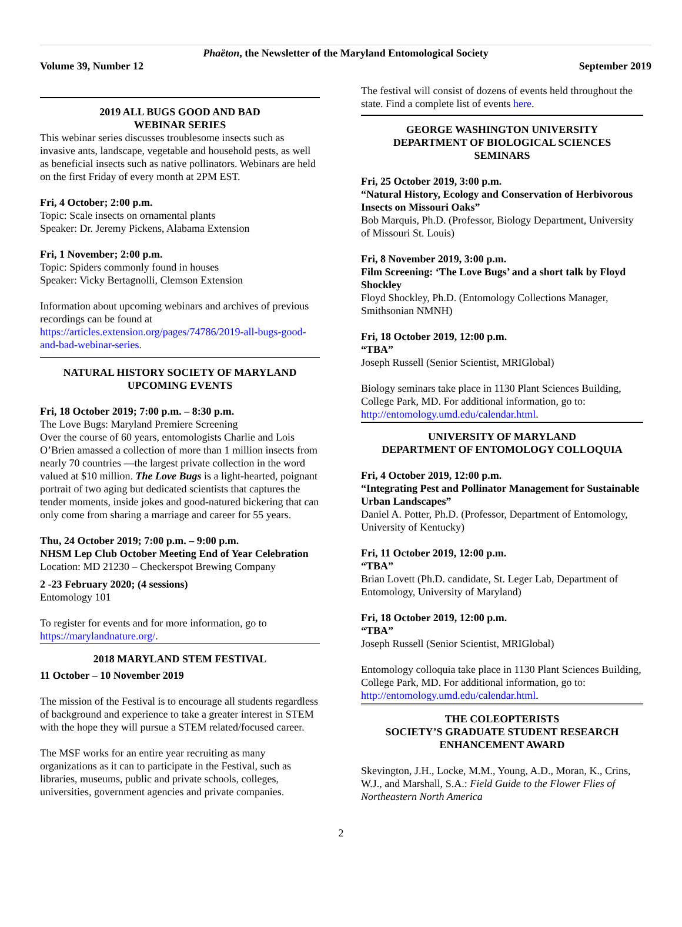Phaëton, the Newsletter of the Maryland Entomological Society
Volume 39, Number 12 September 2019
2019 ALL BUGS GOOD AND BAD
WEBINAR SERIES
This webinar series discusses troublesome insects such as invasive ants, landscape, vegetable and household pests, as well as beneficial insects such as native pollinators. Webinars are held on the first Friday of every month at 2PM EST.
Fri, 4 October; 2:00 p.m.
Topic: Scale insects on ornamental plants
Speaker: Dr. Jeremy Pickens, Alabama Extension
Fri, 1 November; 2:00 p.m.
Topic: Spiders commonly found in houses
Speaker: Vicky Bertagnolli, Clemson Extension
Information about upcoming webinars and archives of previous recordings can be found at https://articles.extension.org/pages/74786/2019-all-bugs-good-and-bad-webinar-series.
NATURAL HISTORY SOCIETY OF MARYLAND
UPCOMING EVENTS
Fri, 18 October 2019; 7:00 p.m. – 8:30 p.m.
The Love Bugs: Maryland Premiere Screening
Over the course of 60 years, entomologists Charlie and Lois O’Brien amassed a collection of more than 1 million insects from nearly 70 countries —the largest private collection in the word valued at $10 million. The Love Bugs is a light-hearted, poignant portrait of two aging but dedicated scientists that captures the tender moments, inside jokes and good-natured bickering that can only come from sharing a marriage and career for 55 years.
Thu, 24 October 2019; 7:00 p.m. – 9:00 p.m.
NHSM Lep Club October Meeting End of Year Celebration
Location: MD 21230 – Checkerspot Brewing Company
2 -23 February 2020; (4 sessions)
Entomology 101
To register for events and for more information, go to https://marylandnature.org/.
2018 MARYLAND STEM FESTIVAL
11 October – 10 November 2019
The mission of the Festival is to encourage all students regardless of background and experience to take a greater interest in STEM with the hope they will pursue a STEM related/focused career.
The MSF works for an entire year recruiting as many organizations as it can to participate in the Festival, such as libraries, museums, public and private schools, colleges, universities, government agencies and private companies.
The festival will consist of dozens of events held throughout the state. Find a complete list of events here.
GEORGE WASHINGTON UNIVERSITY
DEPARTMENT OF BIOLOGICAL SCIENCES
SEMINARS
Fri, 25 October 2019, 3:00 p.m.
“Natural History, Ecology and Conservation of Herbivorous Insects on Missouri Oaks”
Bob Marquis, Ph.D. (Professor, Biology Department, University of Missouri St. Louis)
Fri, 8 November 2019, 3:00 p.m.
Film Screening: ‘The Love Bugs’ and a short talk by Floyd Shockley
Floyd Shockley, Ph.D. (Entomology Collections Manager, Smithsonian NMNH)
Fri, 18 October 2019, 12:00 p.m.
“TBA”
Joseph Russell (Senior Scientist, MRIGlobal)
Biology seminars take place in 1130 Plant Sciences Building, College Park, MD. For additional information, go to: http://entomology.umd.edu/calendar.html.
UNIVERSITY OF MARYLAND
DEPARTMENT OF ENTOMOLOGY COLLOQUIA
Fri, 4 October 2019, 12:00 p.m.
“Integrating Pest and Pollinator Management for Sustainable Urban Landscapes”
Daniel A. Potter, Ph.D. (Professor, Department of Entomology, University of Kentucky)
Fri, 11 October 2019, 12:00 p.m.
“TBA”
Brian Lovett (Ph.D. candidate, St. Leger Lab, Department of Entomology, University of Maryland)
Fri, 18 October 2019, 12:00 p.m.
“TBA”
Joseph Russell (Senior Scientist, MRIGlobal)
Entomology colloquia take place in 1130 Plant Sciences Building, College Park, MD. For additional information, go to: http://entomology.umd.edu/calendar.html.
THE COLEOPTERISTS
SOCIETY’S GRADUATE STUDENT RESEARCH
ENHANCEMENT AWARD
Skevington, J.H., Locke, M.M., Young, A.D., Moran, K., Crins, W.J., and Marshall, S.A.: Field Guide to the Flower Flies of Northeastern North America
2